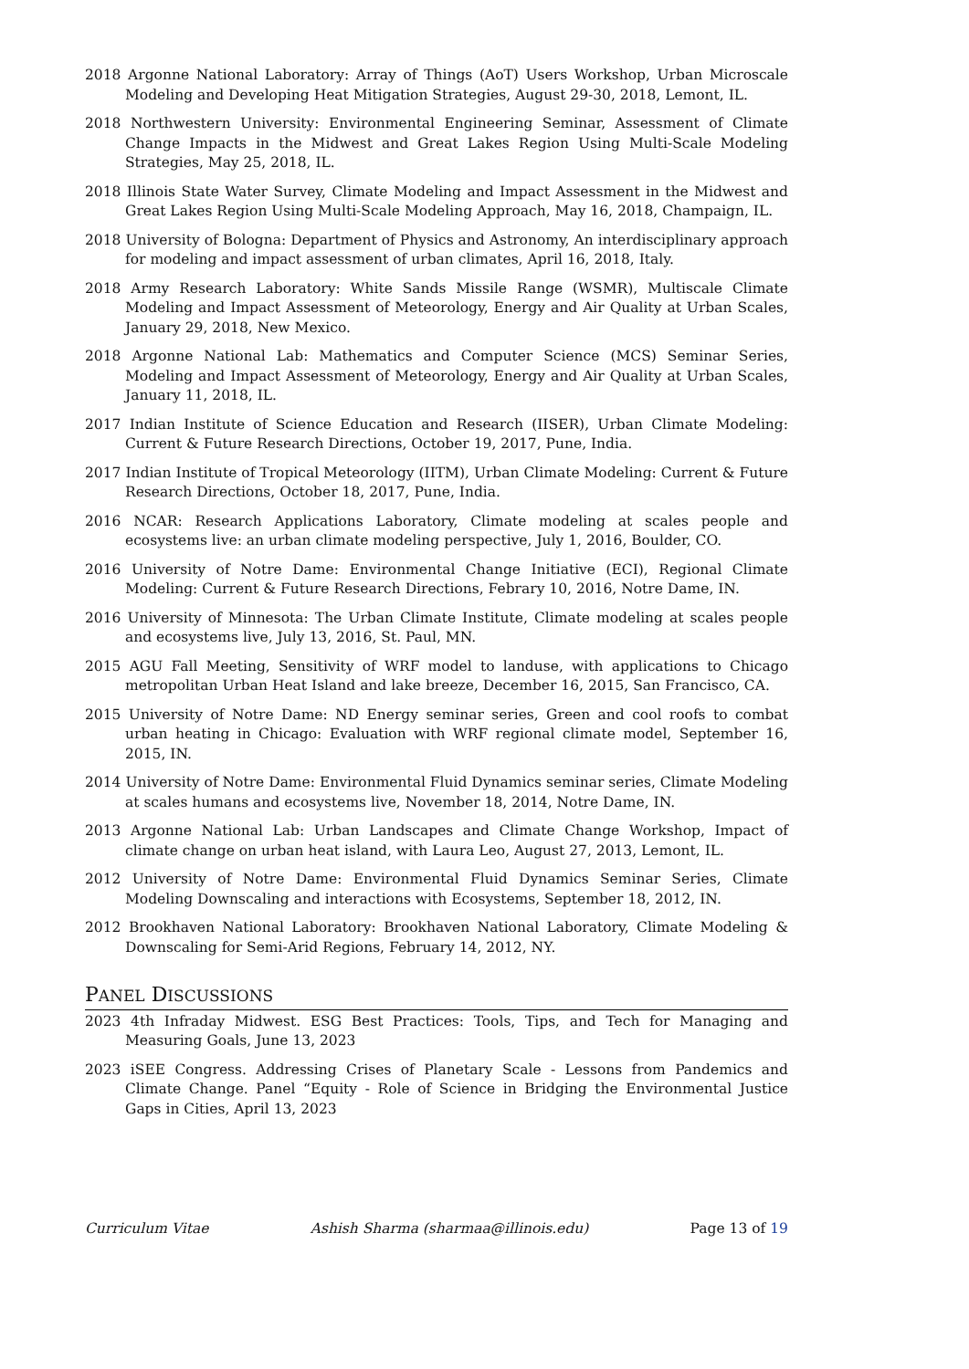2018 Argonne National Laboratory: Array of Things (AoT) Users Workshop, Urban Microscale Modeling and Developing Heat Mitigation Strategies, August 29-30, 2018, Lemont, IL.
2018 Northwestern University: Environmental Engineering Seminar, Assessment of Climate Change Impacts in the Midwest and Great Lakes Region Using Multi-Scale Modeling Strategies, May 25, 2018, IL.
2018 Illinois State Water Survey, Climate Modeling and Impact Assessment in the Midwest and Great Lakes Region Using Multi-Scale Modeling Approach, May 16, 2018, Champaign, IL.
2018 University of Bologna: Department of Physics and Astronomy, An interdisciplinary approach for modeling and impact assessment of urban climates, April 16, 2018, Italy.
2018 Army Research Laboratory: White Sands Missile Range (WSMR), Multiscale Climate Modeling and Impact Assessment of Meteorology, Energy and Air Quality at Urban Scales, January 29, 2018, New Mexico.
2018 Argonne National Lab: Mathematics and Computer Science (MCS) Seminar Series, Modeling and Impact Assessment of Meteorology, Energy and Air Quality at Urban Scales, January 11, 2018, IL.
2017 Indian Institute of Science Education and Research (IISER), Urban Climate Modeling: Current & Future Research Directions, October 19, 2017, Pune, India.
2017 Indian Institute of Tropical Meteorology (IITM), Urban Climate Modeling: Current & Future Research Directions, October 18, 2017, Pune, India.
2016 NCAR: Research Applications Laboratory, Climate modeling at scales people and ecosystems live: an urban climate modeling perspective, July 1, 2016, Boulder, CO.
2016 University of Notre Dame: Environmental Change Initiative (ECI), Regional Climate Modeling: Current & Future Research Directions, Febrary 10, 2016, Notre Dame, IN.
2016 University of Minnesota: The Urban Climate Institute, Climate modeling at scales people and ecosystems live, July 13, 2016, St. Paul, MN.
2015 AGU Fall Meeting, Sensitivity of WRF model to landuse, with applications to Chicago metropolitan Urban Heat Island and lake breeze, December 16, 2015, San Francisco, CA.
2015 University of Notre Dame: ND Energy seminar series, Green and cool roofs to combat urban heating in Chicago: Evaluation with WRF regional climate model, September 16, 2015, IN.
2014 University of Notre Dame: Environmental Fluid Dynamics seminar series, Climate Modeling at scales humans and ecosystems live, November 18, 2014, Notre Dame, IN.
2013 Argonne National Lab: Urban Landscapes and Climate Change Workshop, Impact of climate change on urban heat island, with Laura Leo, August 27, 2013, Lemont, IL.
2012 University of Notre Dame: Environmental Fluid Dynamics Seminar Series, Climate Modeling Downscaling and interactions with Ecosystems, September 18, 2012, IN.
2012 Brookhaven National Laboratory: Brookhaven National Laboratory, Climate Modeling & Downscaling for Semi-Arid Regions, February 14, 2012, NY.
PANEL DISCUSSIONS
2023 4th Infraday Midwest. ESG Best Practices: Tools, Tips, and Tech for Managing and Measuring Goals, June 13, 2023
2023 iSEE Congress. Addressing Crises of Planetary Scale - Lessons from Pandemics and Climate Change. Panel “Equity - Role of Science in Bridging the Environmental Justice Gaps in Cities, April 13, 2023
Curriculum Vitae Ashish Sharma (sharmaa@illinois.edu) Page 13 of 19